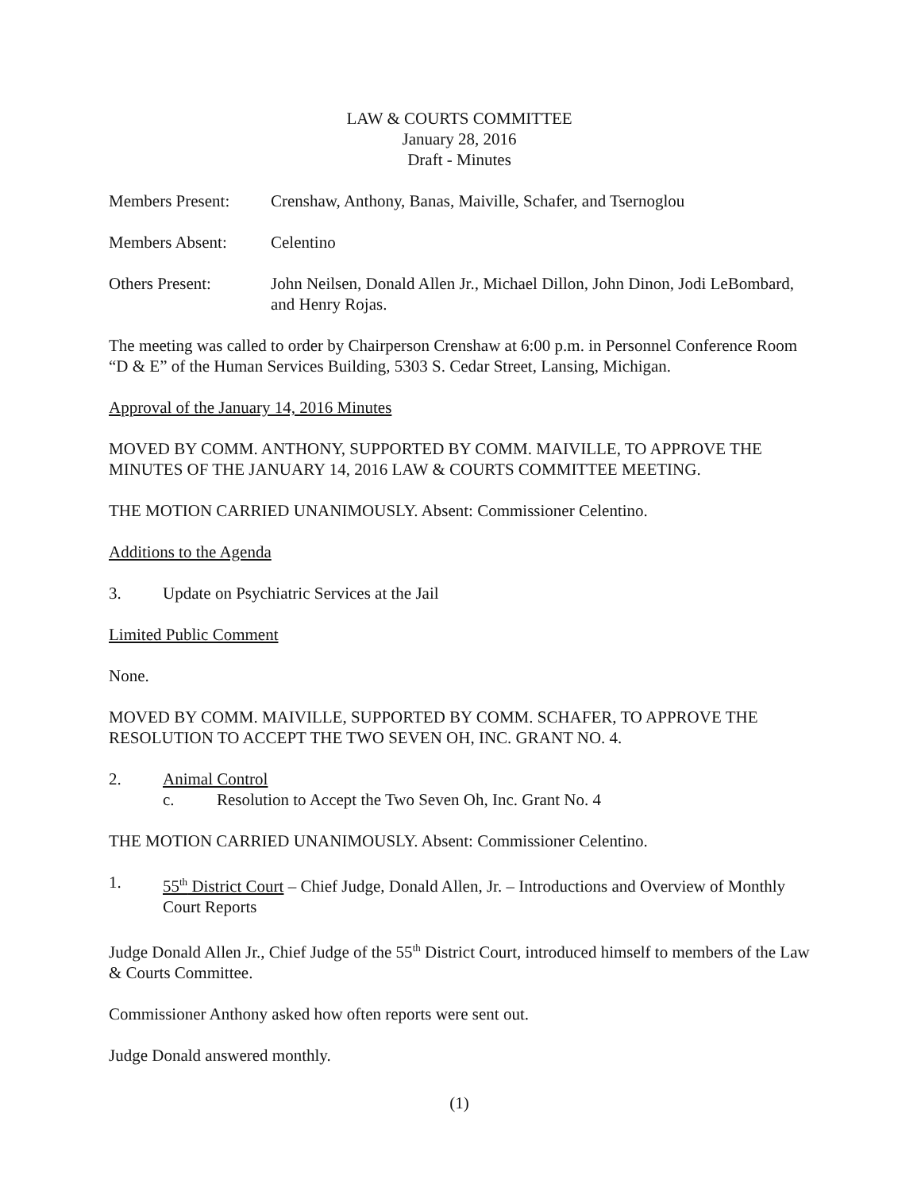LAW & COURTS COMMITTEE
January 28, 2016
Draft - Minutes
Members Present: Crenshaw, Anthony, Banas, Maiville, Schafer, and Tsernoglou
Members Absent: Celentino
Others Present: John Neilsen, Donald Allen Jr., Michael Dillon, John Dinon, Jodi LeBombard, and Henry Rojas.
The meeting was called to order by Chairperson Crenshaw at 6:00 p.m. in Personnel Conference Room “D & E” of the Human Services Building, 5303 S. Cedar Street, Lansing, Michigan.
Approval of the January 14, 2016 Minutes
MOVED BY COMM. ANTHONY, SUPPORTED BY COMM. MAIVILLE, TO APPROVE THE MINUTES OF THE JANUARY 14, 2016 LAW & COURTS COMMITTEE MEETING.
THE MOTION CARRIED UNANIMOUSLY. Absent: Commissioner Celentino.
Additions to the Agenda
3. Update on Psychiatric Services at the Jail
Limited Public Comment
None.
MOVED BY COMM. MAIVILLE, SUPPORTED BY COMM. SCHAFER, TO APPROVE THE RESOLUTION TO ACCEPT THE TWO SEVEN OH, INC. GRANT NO. 4.
2. Animal Control
c. Resolution to Accept the Two Seven Oh, Inc. Grant No. 4
THE MOTION CARRIED UNANIMOUSLY. Absent: Commissioner Celentino.
1. 55<sup>th</sup> District Court – Chief Judge, Donald Allen, Jr. – Introductions and Overview of Monthly Court Reports
Judge Donald Allen Jr., Chief Judge of the 55<sup>th</sup> District Court, introduced himself to members of the Law & Courts Committee.
Commissioner Anthony asked how often reports were sent out.
Judge Donald answered monthly.
(1)